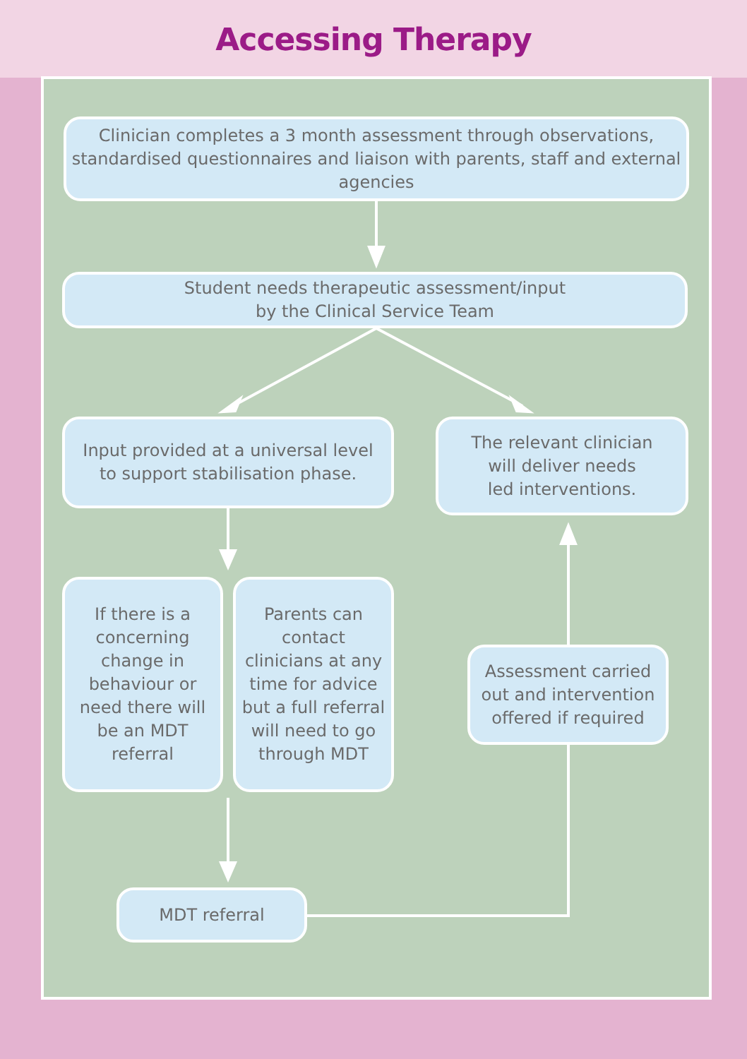Accessing Therapy
Clinician completes a 3 month assessment through observations, standardised questionnaires and liaison with parents, staff and external agencies
Student needs therapeutic assessment/input
by the Clinical Service Team
Input provided at a universal level
to support stabilisation phase.
The relevant clinician
will deliver needs
led interventions.
If there is a concerning change in behaviour or need there will be an MDT referral
Parents can contact clinicians at any time for advice but a full referral will need to go through MDT
Assessment carried out and intervention offered if required
MDT referral